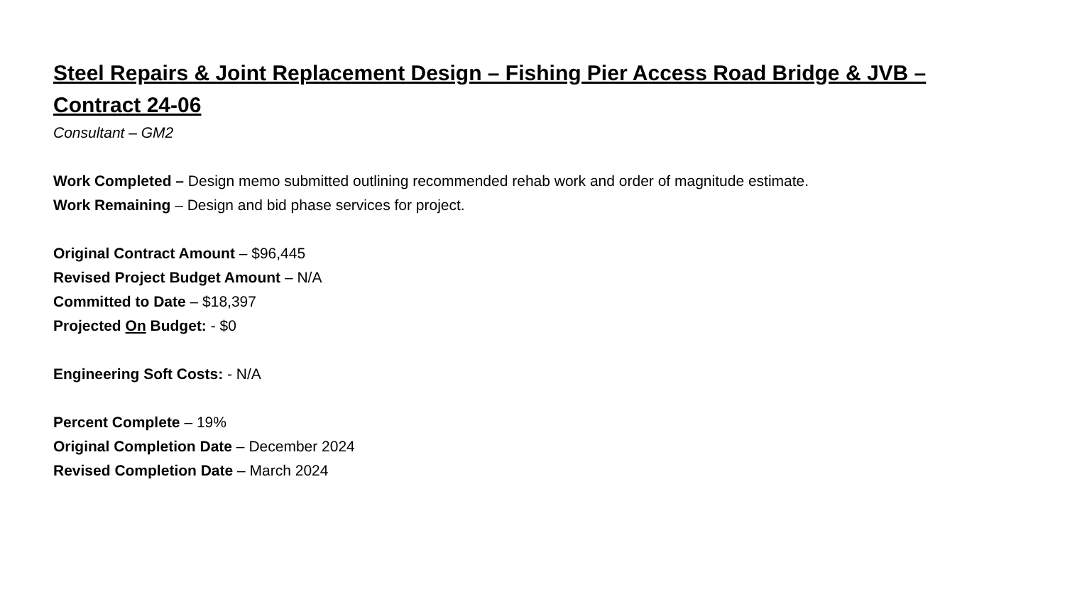Steel Repairs & Joint Replacement Design – Fishing Pier Access Road Bridge & JVB – Contract 24-06
Consultant – GM2
Work Completed – Design memo submitted outlining recommended rehab work and order of magnitude estimate.
Work Remaining – Design and bid phase services for project.
Original Contract Amount – $96,445
Revised Project Budget Amount – N/A
Committed to Date – $18,397
Projected On Budget: - $0
Engineering Soft Costs: - N/A
Percent Complete – 19%
Original Completion Date – December 2024
Revised Completion Date – March 2024